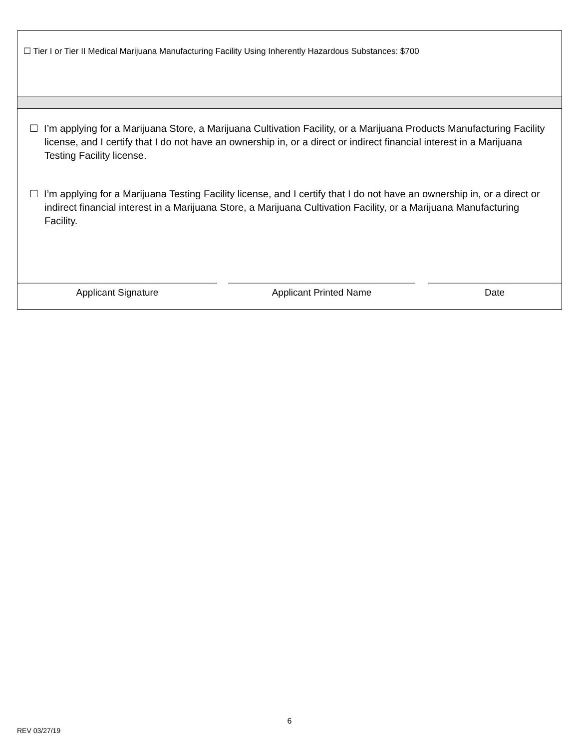☐ Tier I or Tier II Medical Marijuana Manufacturing Facility Using Inherently Hazardous Substances: $700
☐ I’m applying for a Marijuana Store, a Marijuana Cultivation Facility, or a Marijuana Products Manufacturing Facility license, and I certify that I do not have an ownership in, or a direct or indirect financial interest in a Marijuana Testing Facility license.
☐ I’m applying for a Marijuana Testing Facility license, and I certify that I do not have an ownership in, or a direct or indirect financial interest in a Marijuana Store, a Marijuana Cultivation Facility, or a Marijuana Manufacturing Facility.
Applicant Signature Applicant Printed Name Date
6
REV 03/27/19